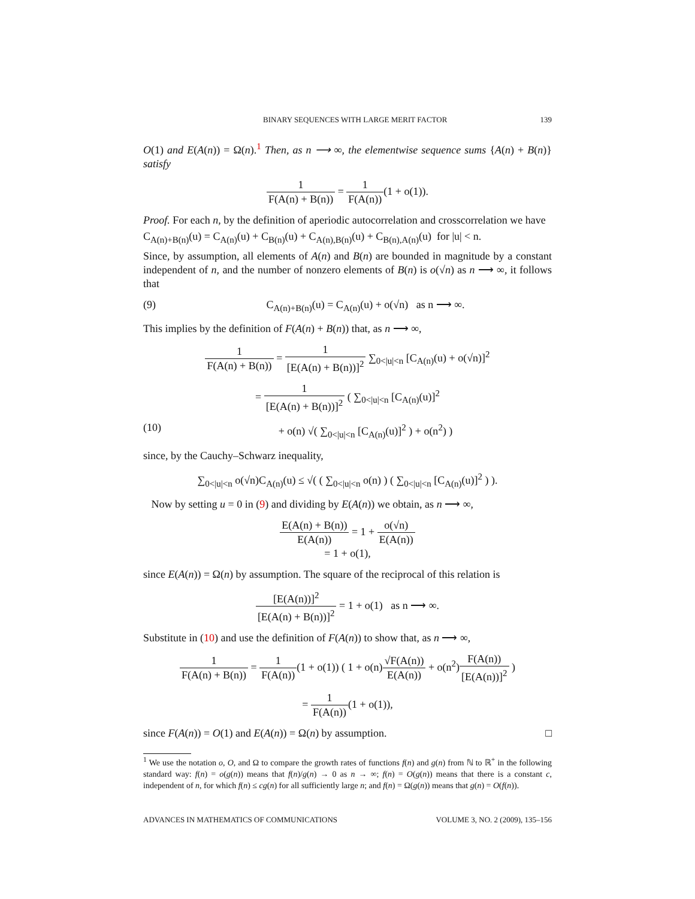BINARY SEQUENCES WITH LARGE MERIT FACTOR 139
O(1) and E(A(n)) = Ω(n).<sup>1</sup> Then, as n ⟶ ∞, the elementwise sequence sums {A(n) + B(n)} satisfy
1 F(A(n) + B(n)) = 1 F(A(n))(1 + o(1)).
Proof. For each n, by the definition of aperiodic autocorrelation and crosscorrelation we have
C<sub>A(n)+B(n)</sub>(u) = C<sub>A(n)</sub>(u) + C<sub>B(n)</sub>(u) + C<sub>A(n),B(n)</sub>(u) + C<sub>B(n),A(n)</sub>(u) for |u| < n.
Since, by assumption, all elements of A(n) and B(n) are bounded in magnitude by a constant independent of n, and the number of nonzero elements of B(n) is o(√n) as n ⟶ ∞, it follows that
(9) C<sub>A(n)+B(n)</sub>(u) = C<sub>A(n)</sub>(u) + o(√n) as n ⟶ ∞.
This implies by the definition of F(A(n) + B(n)) that, as n ⟶ ∞,
1 F(A(n) + B(n)) = 1 [E(A(n) + B(n))]<sup>2</sup> ∑<sub>0<|u|<n</sub> [C<sub>A(n)</sub>(u) + o(√n)]<sup>2</sup>
= 1 [E(A(n) + B(n))]<sup>2</sup> ( ∑<sub>0<|u|<n</sub> [C<sub>A(n)</sub>(u)]<sup>2</sup>
(10) + o(n) √( ∑<sub>0<|u|<n</sub> [C<sub>A(n)</sub>(u)]<sup>2</sup> ) + o(n<sup>2</sup>) )
since, by the Cauchy–Schwarz inequality,
∑<sub>0<|u|<n</sub> o(√n)C<sub>A(n)</sub>(u) ≤ √( ( ∑<sub>0<|u|<n</sub> o(n) ) ( ∑<sub>0<|u|<n</sub> [C<sub>A(n)</sub>(u)]<sup>2</sup> ) ).
Now by setting u = 0 in (9) and dividing by E(A(n)) we obtain, as n ⟶ ∞,
E(A(n) + B(n)) E(A(n)) = 1 + o(√n) E(A(n))
= 1 + o(1),
since E(A(n)) = Ω(n) by assumption. The square of the reciprocal of this relation is
[E(A(n))]<sup>2</sup> [E(A(n) + B(n))]<sup>2</sup> = 1 + o(1) as n ⟶ ∞.
Substitute in (10) and use the definition of F(A(n)) to show that, as n ⟶ ∞,
1 F(A(n) + B(n)) = 1 F(A(n))(1 + o(1)) ( 1 + o(n)√F(A(n)) E(A(n)) + o(n<sup>2</sup>)F(A(n)) [E(A(n))]<sup>2</sup> )
= 1 F(A(n))(1 + o(1)),
since F(A(n)) = O(1) and E(A(n)) = Ω(n) by assumption. □
<sup>1</sup> We use the notation o, O, and Ω to compare the growth rates of functions f(n) and g(n) from ℕ to ℝ<sup>+</sup> in the following standard way: f(n) = o(g(n)) means that f(n)/g(n) → 0 as n → ∞; f(n) = O(g(n)) means that there is a constant c, independent of n, for which f(n) ≤ cg(n) for all sufficiently large n; and f(n) = Ω(g(n)) means that g(n) = O(f(n)).
ADVANCES IN MATHEMATICS OF COMMUNICATIONS VOLUME 3, NO. 2 (2009), 135–156